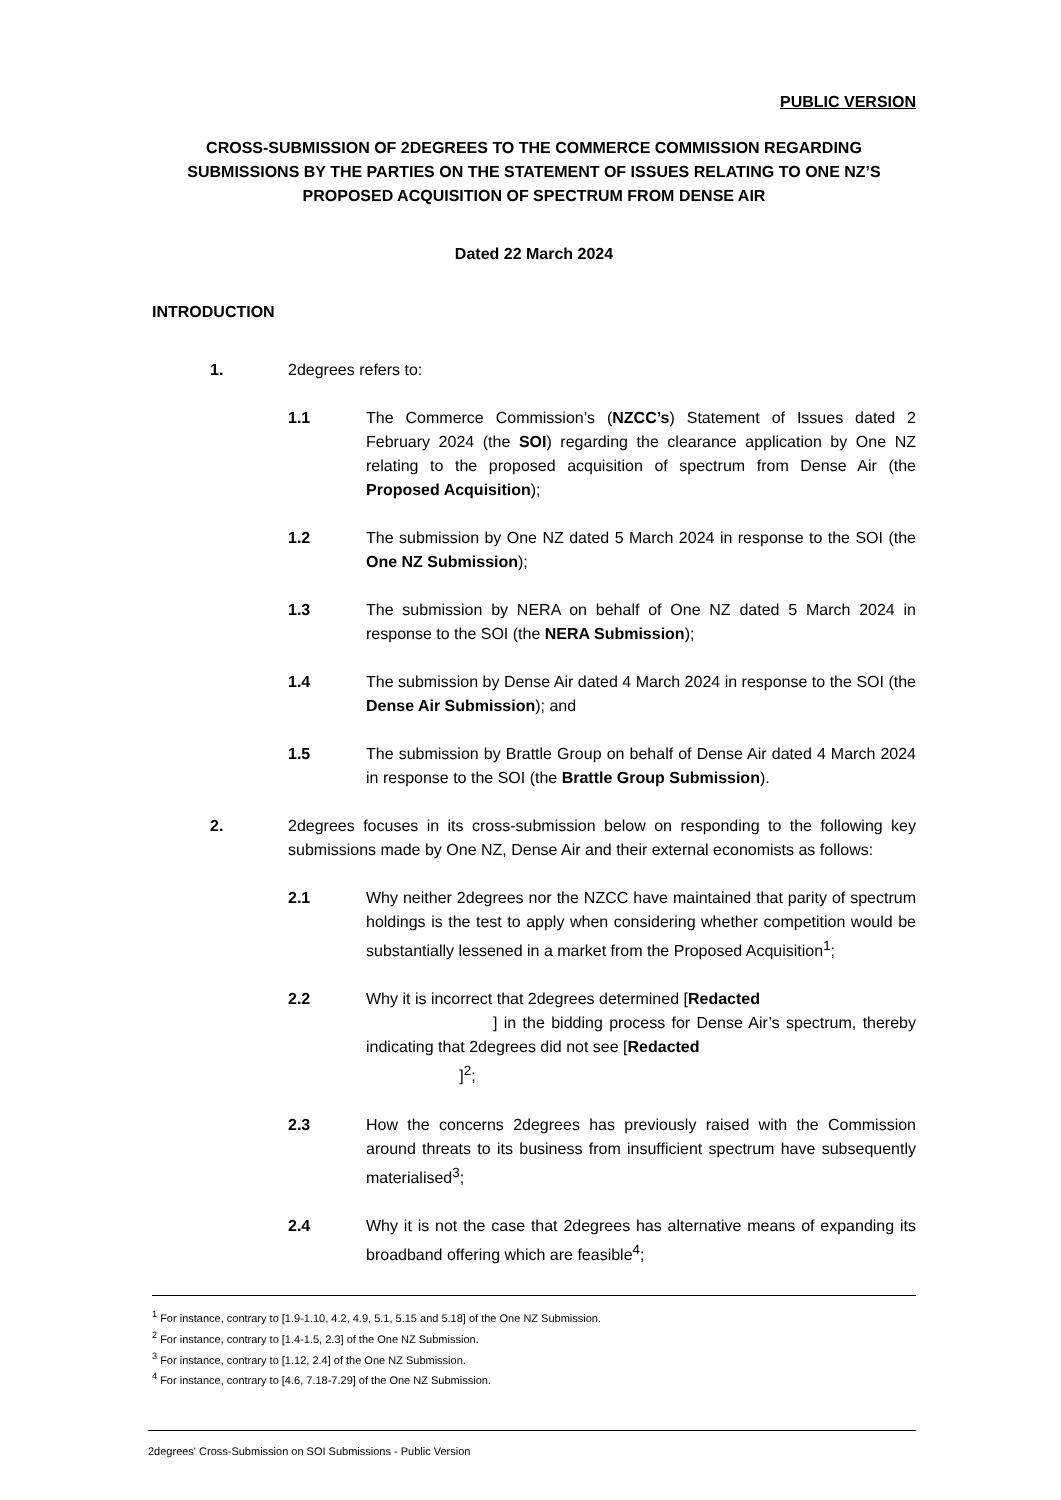PUBLIC VERSION
CROSS-SUBMISSION OF 2DEGREES TO THE COMMERCE COMMISSION REGARDING SUBMISSIONS BY THE PARTIES ON THE STATEMENT OF ISSUES RELATING TO ONE NZ’S PROPOSED ACQUISITION OF SPECTRUM FROM DENSE AIR
Dated 22 March 2024
INTRODUCTION
1. 2degrees refers to:
1.1 The Commerce Commission’s (NZCC’s) Statement of Issues dated 2 February 2024 (the SOI) regarding the clearance application by One NZ relating to the proposed acquisition of spectrum from Dense Air (the Proposed Acquisition);
1.2 The submission by One NZ dated 5 March 2024 in response to the SOI (the One NZ Submission);
1.3 The submission by NERA on behalf of One NZ dated 5 March 2024 in response to the SOI (the NERA Submission);
1.4 The submission by Dense Air dated 4 March 2024 in response to the SOI (the Dense Air Submission); and
1.5 The submission by Brattle Group on behalf of Dense Air dated 4 March 2024 in response to the SOI (the Brattle Group Submission).
2. 2degrees focuses in its cross-submission below on responding to the following key submissions made by One NZ, Dense Air and their external economists as follows:
2.1 Why neither 2degrees nor the NZCC have maintained that parity of spectrum holdings is the test to apply when considering whether competition would be substantially lessened in a market from the Proposed Acquisition<sup>1</sup>;
2.2 Why it is incorrect that 2degrees determined [Redacted
] in the bidding process for Dense Air’s spectrum, thereby indicating that 2degrees did not see [Redacted
]<sup>2</sup>;
2.3 How the concerns 2degrees has previously raised with the Commission around threats to its business from insufficient spectrum have subsequently materialised<sup>3</sup>;
2.4 Why it is not the case that 2degrees has alternative means of expanding its broadband offering which are feasible<sup>4</sup>;
<sup>1</sup> For instance, contrary to [1.9-1.10, 4.2, 4.9, 5.1, 5.15 and 5.18] of the One NZ Submission.
<sup>2</sup> For instance, contrary to [1.4-1.5, 2.3] of the One NZ Submission.
<sup>3</sup> For instance, contrary to [1.12, 2.4] of the One NZ Submission.
<sup>4</sup> For instance, contrary to [4.6, 7.18-7.29] of the One NZ Submission.
2degrees' Cross-Submission on SOI Submissions - Public Version